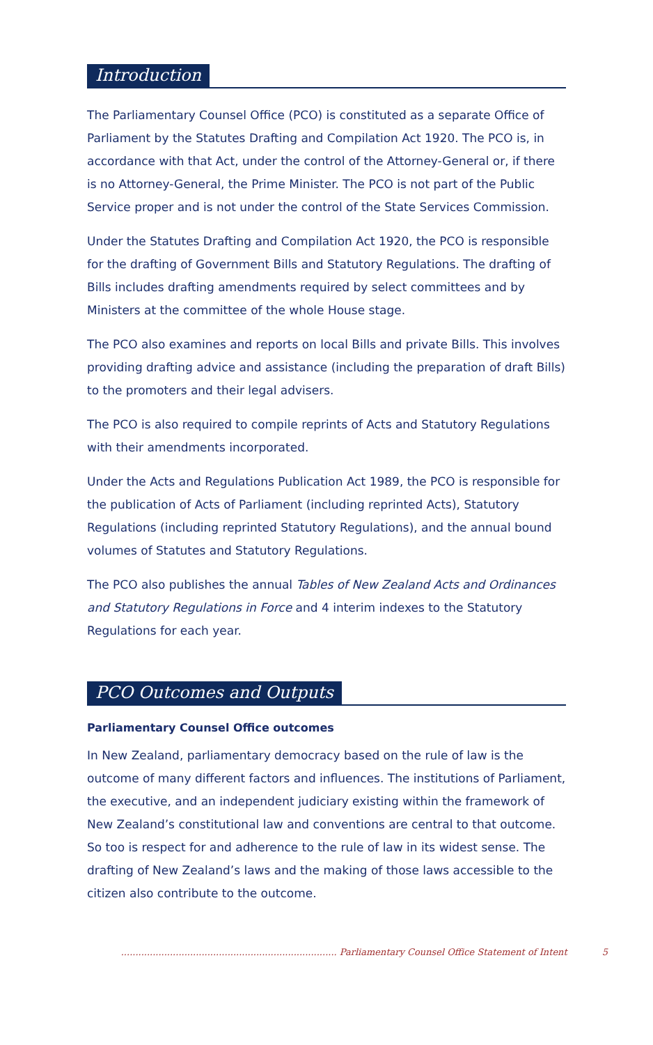Introduction
The Parliamentary Counsel Office (PCO) is constituted as a separate Office of Parliament by the Statutes Drafting and Compilation Act 1920. The PCO is, in accordance with that Act, under the control of the Attorney-General or, if there is no Attorney-General, the Prime Minister. The PCO is not part of the Public Service proper and is not under the control of the State Services Commission.
Under the Statutes Drafting and Compilation Act 1920, the PCO is responsible for the drafting of Government Bills and Statutory Regulations. The drafting of Bills includes drafting amendments required by select committees and by Ministers at the committee of the whole House stage.
The PCO also examines and reports on local Bills and private Bills. This involves providing drafting advice and assistance (including the preparation of draft Bills) to the promoters and their legal advisers.
The PCO is also required to compile reprints of Acts and Statutory Regulations with their amendments incorporated.
Under the Acts and Regulations Publication Act 1989, the PCO is responsible for the publication of Acts of Parliament (including reprinted Acts), Statutory Regulations (including reprinted Statutory Regulations), and the annual bound volumes of Statutes and Statutory Regulations.
The PCO also publishes the annual Tables of New Zealand Acts and Ordinances and Statutory Regulations in Force and 4 interim indexes to the Statutory Regulations for each year.
PCO Outcomes and Outputs
Parliamentary Counsel Office outcomes
In New Zealand, parliamentary democracy based on the rule of law is the outcome of many different factors and influences. The institutions of Parliament, the executive, and an independent judiciary existing within the framework of New Zealand’s constitutional law and conventions are central to that outcome. So too is respect for and adherence to the rule of law in its widest sense. The drafting of New Zealand’s laws and the making of those laws accessible to the citizen also contribute to the outcome.
........................................................................... Parliamentary Counsel Office Statement of Intent 5